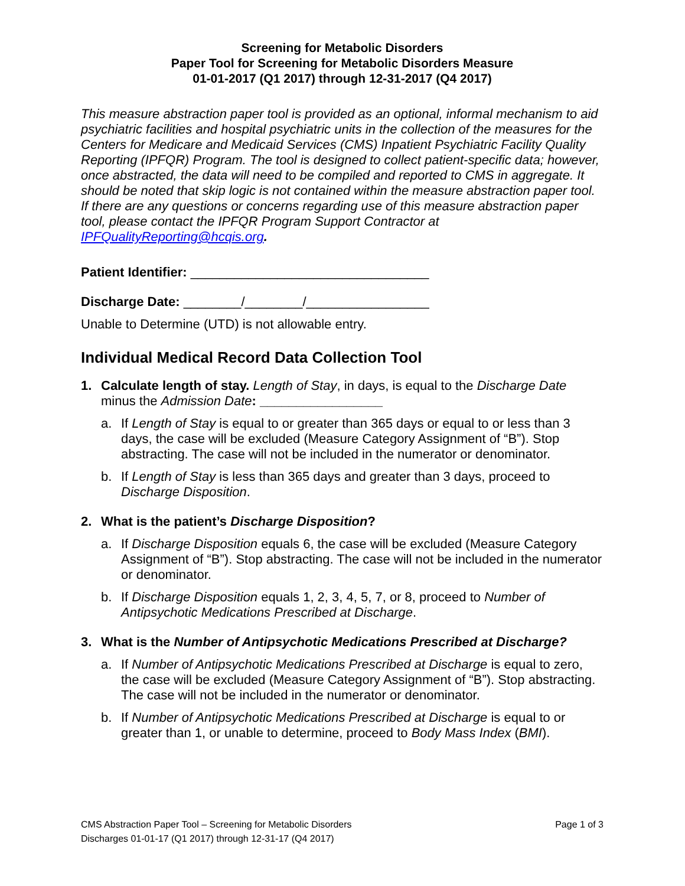Screening for Metabolic Disorders
Paper Tool for Screening for Metabolic Disorders Measure
01-01-2017 (Q1 2017) through 12-31-2017 (Q4 2017)
This measure abstraction paper tool is provided as an optional, informal mechanism to aid psychiatric facilities and hospital psychiatric units in the collection of the measures for the Centers for Medicare and Medicaid Services (CMS) Inpatient Psychiatric Facility Quality Reporting (IPFQR) Program. The tool is designed to collect patient-specific data; however, once abstracted, the data will need to be compiled and reported to CMS in aggregate. It should be noted that skip logic is not contained within the measure abstraction paper tool. If there are any questions or concerns regarding use of this measure abstraction paper tool, please contact the IPFQR Program Support Contractor at IPFQualityReporting@hcqis.org.
Patient Identifier: _________________________________
Discharge Date: ________/________/_________________
Unable to Determine (UTD) is not allowable entry.
Individual Medical Record Data Collection Tool
1. Calculate length of stay. Length of Stay, in days, is equal to the Discharge Date minus the Admission Date: _________________
a. If Length of Stay is equal to or greater than 365 days or equal to or less than 3 days, the case will be excluded (Measure Category Assignment of “B”). Stop abstracting. The case will not be included in the numerator or denominator.
b. If Length of Stay is less than 365 days and greater than 3 days, proceed to Discharge Disposition.
2. What is the patient’s Discharge Disposition?
a. If Discharge Disposition equals 6, the case will be excluded (Measure Category Assignment of “B”). Stop abstracting. The case will not be included in the numerator or denominator.
b. If Discharge Disposition equals 1, 2, 3, 4, 5, 7, or 8, proceed to Number of Antipsychotic Medications Prescribed at Discharge.
3. What is the Number of Antipsychotic Medications Prescribed at Discharge?
a. If Number of Antipsychotic Medications Prescribed at Discharge is equal to zero, the case will be excluded (Measure Category Assignment of “B”). Stop abstracting. The case will not be included in the numerator or denominator.
b. If Number of Antipsychotic Medications Prescribed at Discharge is equal to or greater than 1, or unable to determine, proceed to Body Mass Index (BMI).
Page 1 of 3 CMS Abstraction Paper Tool – Screening for Metabolic Disorders
Discharges 01-01-17 (Q1 2017) through 12-31-17 (Q4 2017)